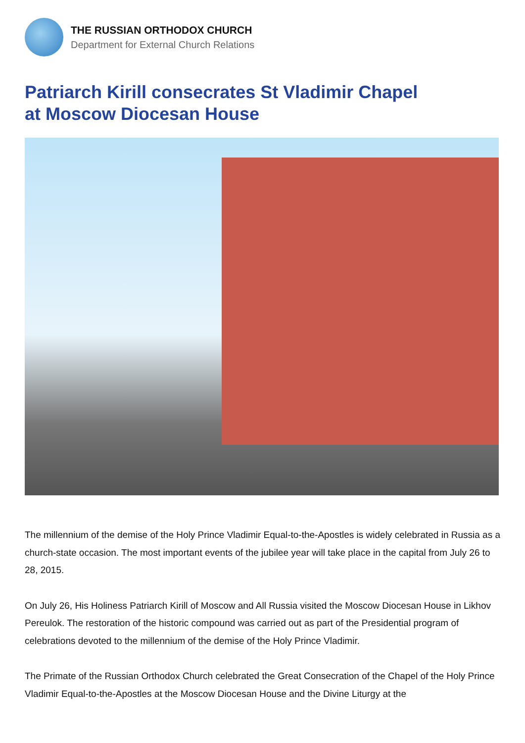THE RUSSIAN ORTHODOX CHURCH
Department for External Church Relations
Patriarch Kirill consecrates St Vladimir Chapel
at Moscow Diocesan House
The millennium of the demise of the Holy Prince Vladimir Equal-to-the-Apostles is widely celebrated in Russia as a church-state occasion. The most important events of the jubilee year will take place in the capital from July 26 to 28, 2015.
On July 26, His Holiness Patriarch Kirill of Moscow and All Russia visited the Moscow Diocesan House in Likhov Pereulok. The restoration of the historic compound was carried out as part of the Presidential program of celebrations devoted to the millennium of the demise of the Holy Prince Vladimir.
The Primate of the Russian Orthodox Church celebrated the Great Consecration of the Chapel of the Holy Prince Vladimir Equal-to-the-Apostles at the Moscow Diocesan House and the Divine Liturgy at the